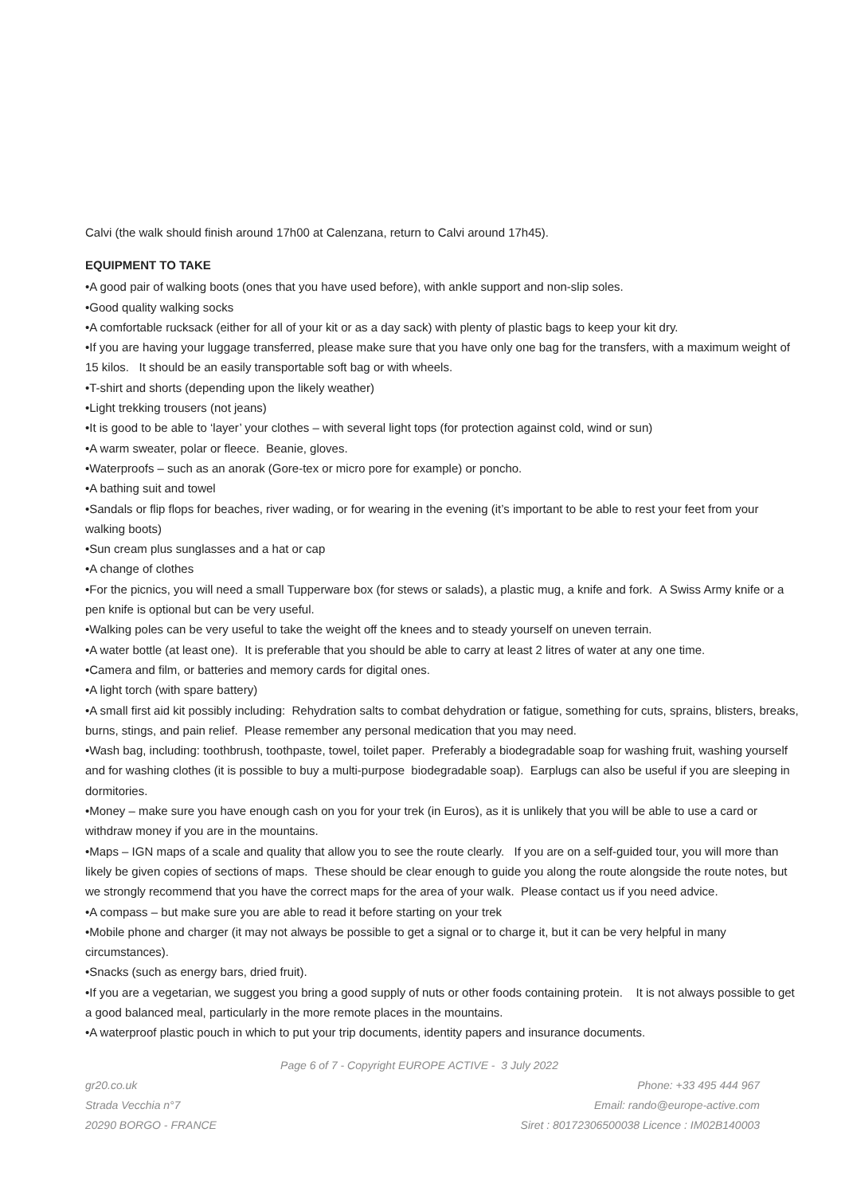Calvi (the walk should finish around 17h00 at Calenzana, return to Calvi around 17h45).
EQUIPMENT TO TAKE
•A good pair of walking boots (ones that you have used before), with ankle support and non-slip soles.
•Good quality walking socks
•A comfortable rucksack (either for all of your kit or as a day sack) with plenty of plastic bags to keep your kit dry.
•If you are having your luggage transferred, please make sure that you have only one bag for the transfers, with a maximum weight of 15 kilos. It should be an easily transportable soft bag or with wheels.
•T-shirt and shorts (depending upon the likely weather)
•Light trekking trousers (not jeans)
•It is good to be able to ‘layer’ your clothes – with several light tops (for protection against cold, wind or sun)
•A warm sweater, polar or fleece. Beanie, gloves.
•Waterproofs – such as an anorak (Gore-tex or micro pore for example) or poncho.
•A bathing suit and towel
•Sandals or flip flops for beaches, river wading, or for wearing in the evening (it’s important to be able to rest your feet from your walking boots)
•Sun cream plus sunglasses and a hat or cap
•A change of clothes
•For the picnics, you will need a small Tupperware box (for stews or salads), a plastic mug, a knife and fork. A Swiss Army knife or a pen knife is optional but can be very useful.
•Walking poles can be very useful to take the weight off the knees and to steady yourself on uneven terrain.
•A water bottle (at least one). It is preferable that you should be able to carry at least 2 litres of water at any one time.
•Camera and film, or batteries and memory cards for digital ones.
•A light torch (with spare battery)
•A small first aid kit possibly including: Rehydration salts to combat dehydration or fatigue, something for cuts, sprains, blisters, breaks, burns, stings, and pain relief. Please remember any personal medication that you may need.
•Wash bag, including: toothbrush, toothpaste, towel, toilet paper. Preferably a biodegradable soap for washing fruit, washing yourself and for washing clothes (it is possible to buy a multi-purpose biodegradable soap). Earplugs can also be useful if you are sleeping in dormitories.
•Money – make sure you have enough cash on you for your trek (in Euros), as it is unlikely that you will be able to use a card or withdraw money if you are in the mountains.
•Maps – IGN maps of a scale and quality that allow you to see the route clearly. If you are on a self-guided tour, you will more than likely be given copies of sections of maps. These should be clear enough to guide you along the route alongside the route notes, but we strongly recommend that you have the correct maps for the area of your walk. Please contact us if you need advice.
•A compass – but make sure you are able to read it before starting on your trek
•Mobile phone and charger (it may not always be possible to get a signal or to charge it, but it can be very helpful in many circumstances).
•Snacks (such as energy bars, dried fruit).
•If you are a vegetarian, we suggest you bring a good supply of nuts or other foods containing protein. It is not always possible to get a good balanced meal, particularly in the more remote places in the mountains.
•A waterproof plastic pouch in which to put your trip documents, identity papers and insurance documents.
Page 6 of 7 - Copyright EUROPE ACTIVE - 3 July 2022
gr20.co.uk Phone: +33 495 444 967
Strada Vecchia n°7 Email: rando@europe-active.com
20290 BORGO - FRANCE Siret : 80172306500038 Licence : IM02B140003